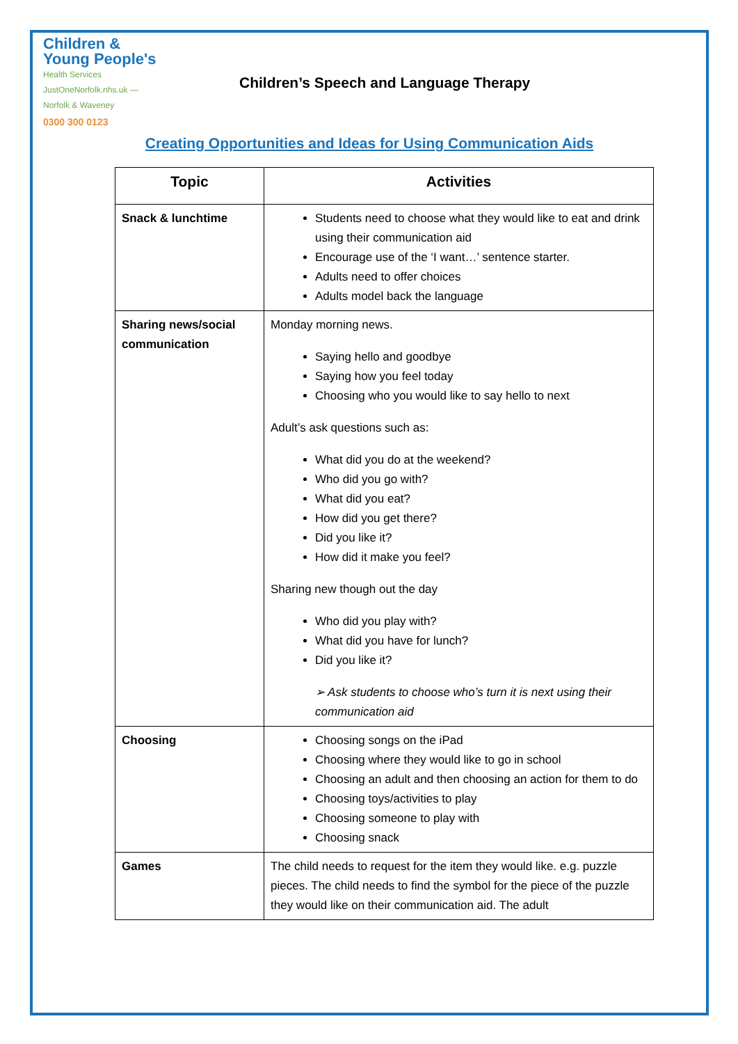Children &
Young People's
Health Services
JustOneNorfolk.nhs.uk — Norfolk & Waveney
0300 300 0123
Children’s Speech and Language Therapy
Creating Opportunities and Ideas for Using Communication Aids
| Topic | Activities |
| --- | --- |
| Snack & lunchtime | Students need to choose what they would like to eat and drink using their communication aid Encourage use of the ‘I want…’ sentence starter. Adults need to offer choices Adults model back the language |
| Sharing news/social communication | Monday morning news. Saying hello and goodbye Saying how you feel today Choosing who you would like to say hello to next Adult’s ask questions such as: What did you do at the weekend? Who did you go with? What did you eat? How did you get there? Did you like it? How did it make you feel? Sharing new though out the day Who did you play with? What did you have for lunch? Did you like it? ➢ Ask students to choose who’s turn it is next using their communication aid |
| Choosing | Choosing songs on the iPad Choosing where they would like to go in school Choosing an adult and then choosing an action for them to do Choosing toys/activities to play Choosing someone to play with Choosing snack |
| Games | The child needs to request for the item they would like. e.g. puzzle pieces. The child needs to find the symbol for the piece of the puzzle they would like on their communication aid. The adult |